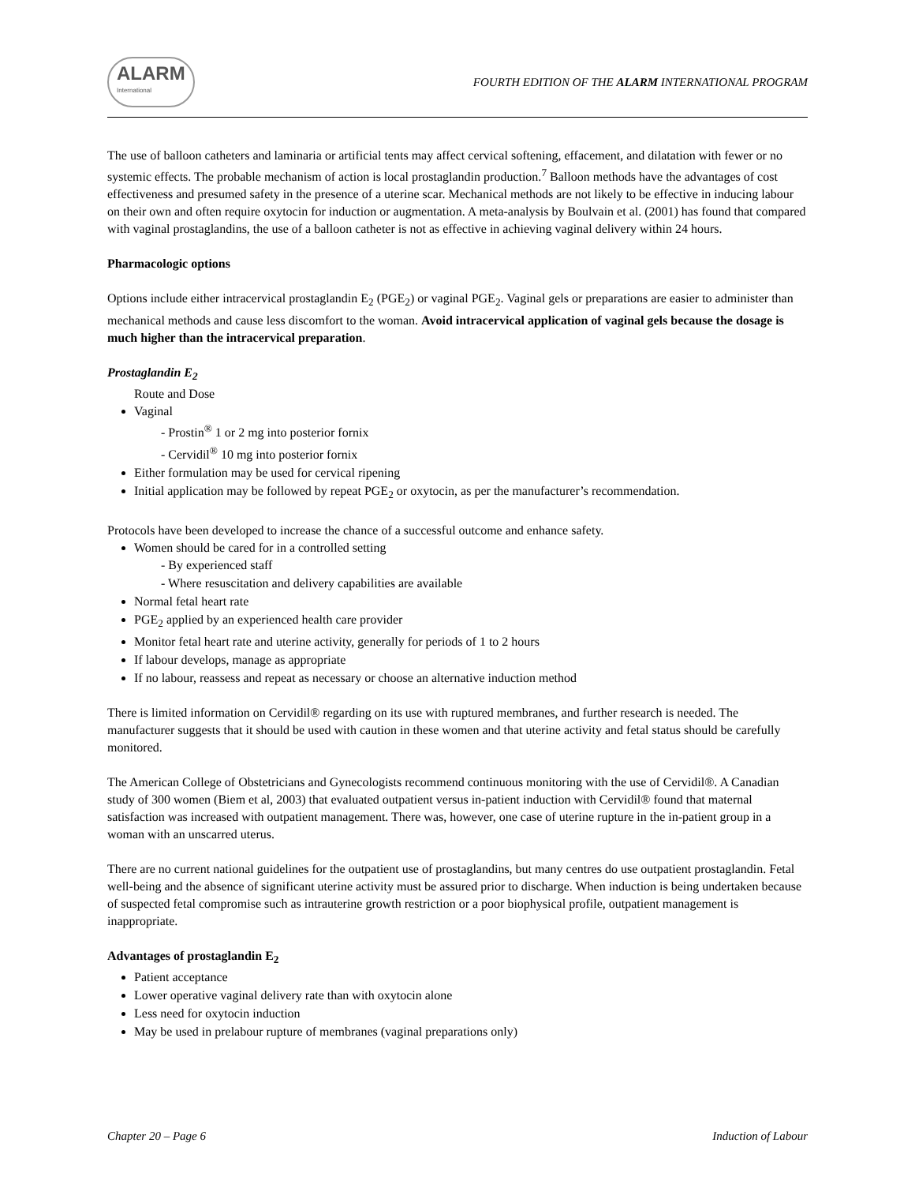ALARM
International
FOURTH EDITION OF THE ALARM INTERNATIONAL PROGRAM
The use of balloon catheters and laminaria or artificial tents may affect cervical softening, effacement, and dilatation with fewer or no systemic effects. The probable mechanism of action is local prostaglandin production.<sup>7</sup> Balloon methods have the advantages of cost effectiveness and presumed safety in the presence of a uterine scar. Mechanical methods are not likely to be effective in inducing labour on their own and often require oxytocin for induction or augmentation. A meta-analysis by Boulvain et al. (2001) has found that compared with vaginal prostaglandins, the use of a balloon catheter is not as effective in achieving vaginal delivery within 24 hours.
Pharmacologic options
Options include either intracervical prostaglandin E<sub>2</sub> (PGE<sub>2</sub>) or vaginal PGE<sub>2</sub>. Vaginal gels or preparations are easier to administer than mechanical methods and cause less discomfort to the woman. Avoid intracervical application of vaginal gels because the dosage is much higher than the intracervical preparation.
Prostaglandin E<sub>2</sub>
Route and Dose
Vaginal
- Prostin<sup>®</sup> 1 or 2 mg into posterior fornix
- Cervidil<sup>®</sup> 10 mg into posterior fornix
Either formulation may be used for cervical ripening
Initial application may be followed by repeat PGE<sub>2</sub> or oxytocin, as per the manufacturer’s recommendation.
Protocols have been developed to increase the chance of a successful outcome and enhance safety.
Women should be cared for in a controlled setting
- By experienced staff
- Where resuscitation and delivery capabilities are available
Normal fetal heart rate
PGE<sub>2</sub> applied by an experienced health care provider
Monitor fetal heart rate and uterine activity, generally for periods of 1 to 2 hours
If labour develops, manage as appropriate
If no labour, reassess and repeat as necessary or choose an alternative induction method
There is limited information on Cervidil® regarding on its use with ruptured membranes, and further research is needed. The manufacturer suggests that it should be used with caution in these women and that uterine activity and fetal status should be carefully monitored.
The American College of Obstetricians and Gynecologists recommend continuous monitoring with the use of Cervidil®. A Canadian study of 300 women (Biem et al, 2003) that evaluated outpatient versus in-patient induction with Cervidil® found that maternal satisfaction was increased with outpatient management. There was, however, one case of uterine rupture in the in-patient group in a woman with an unscarred uterus.
There are no current national guidelines for the outpatient use of prostaglandins, but many centres do use outpatient prostaglandin. Fetal well-being and the absence of significant uterine activity must be assured prior to discharge. When induction is being undertaken because of suspected fetal compromise such as intrauterine growth restriction or a poor biophysical profile, outpatient management is inappropriate.
Advantages of prostaglandin E<sub>2</sub>
Patient acceptance
Lower operative vaginal delivery rate than with oxytocin alone
Less need for oxytocin induction
May be used in prelabour rupture of membranes (vaginal preparations only)
Chapter 20 – Page 6 Induction of Labour